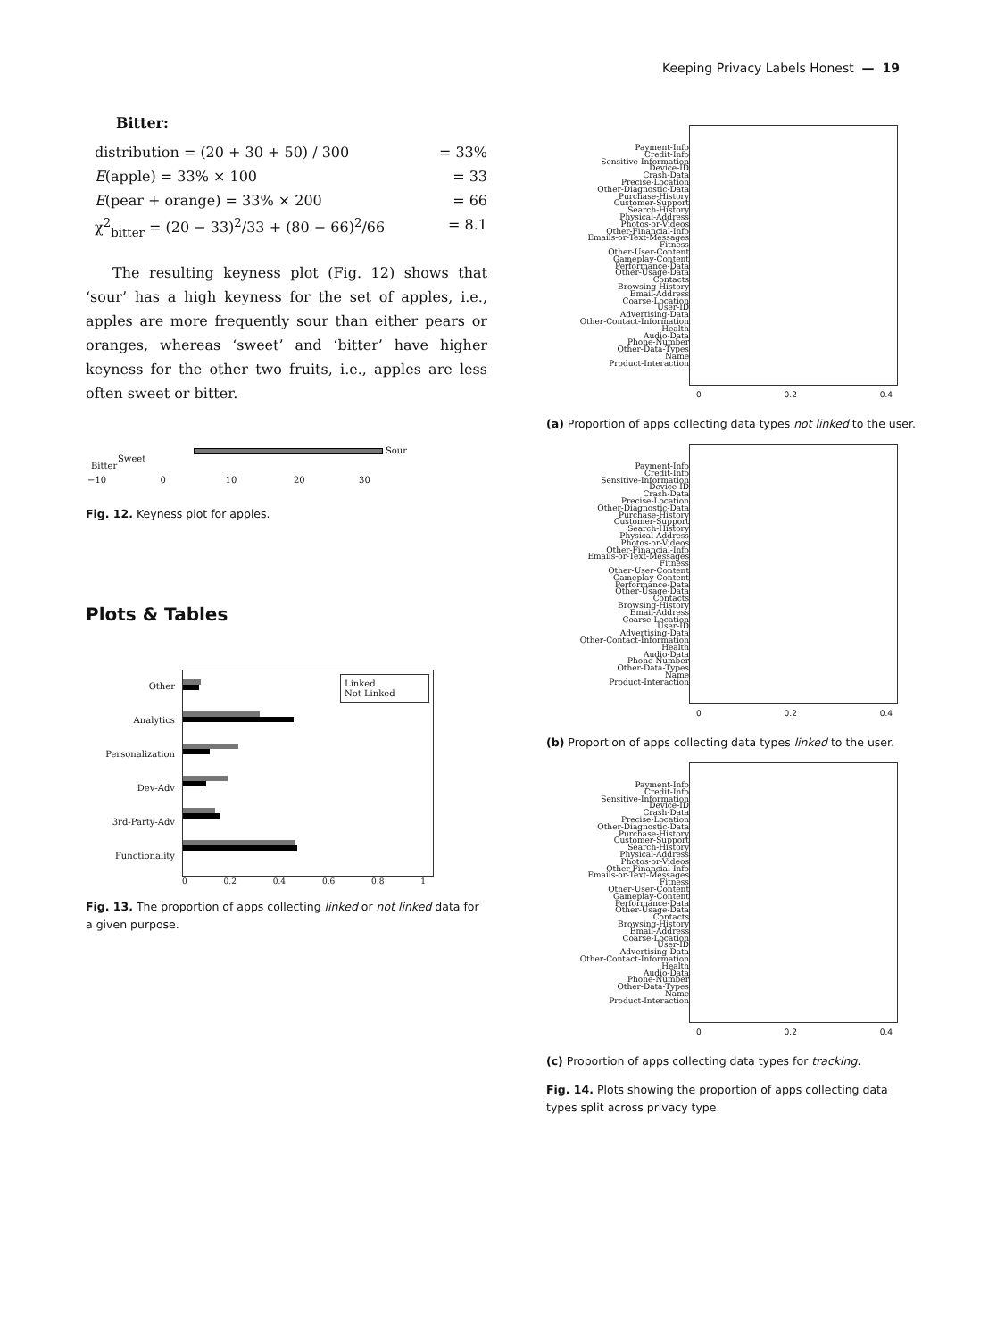Keeping Privacy Labels Honest — 19
Bitter:
distribution = (20 + 30 + 50) / 300 = 33%
E(apple) = 33% × 100 = 33
E(pear + orange) = 33% × 200 = 66
χ<sup>2</sup><sub>bitter</sub> = (20 − 33)<sup>2</sup>/33 + (80 − 66)<sup>2</sup>/66 = 8.1
The resulting keyness plot (Fig. 12) shows that ‘sour’ has a high keyness for the set of apples, i.e., apples are more frequently sour than either pears or oranges, whereas ‘sweet’ and ‘bitter’ have higher keyness for the other two fruits, i.e., apples are less often sweet or bitter.
Sour
Sweet
Bitter
−10 0 10 20 30
Fig. 12. Keyness plot for apples.
Plots & Tables
Other
Analytics
Personalization
Dev-Adv
3rd-Party-Adv
Functionality
Linked
Not Linked
0 0.2 0.4 0.6 0.8 1
Fig. 13. The proportion of apps collecting linked or not linked data for a given purpose.
Payment-Info
Credit-Info
Sensitive-Information
Device-ID
Crash-Data
Precise-Location
Other-Diagnostic-Data
Purchase-History
Customer-Support
Search-History
Physical-Address
Photos-or-Videos
Other-Financial-Info
Emails-or-Text-Messages
Fitness
Other-User-Content
Gameplay-Content
Performance-Data
Other-Usage-Data
Contacts
Browsing-History
Email-Address
Coarse-Location
User-ID
Advertising-Data
Other-Contact-Information
Health
Audio-Data
Phone-Number
Other-Data-Types
Name
Product-Interaction
0 0.2 0.4
(a) Proportion of apps collecting data types not linked to the user.
Payment-Info
Credit-Info
Sensitive-Information
Device-ID
Crash-Data
Precise-Location
Other-Diagnostic-Data
Purchase-History
Customer-Support
Search-History
Physical-Address
Photos-or-Videos
Other-Financial-Info
Emails-or-Text-Messages
Fitness
Other-User-Content
Gameplay-Content
Performance-Data
Other-Usage-Data
Contacts
Browsing-History
Email-Address
Coarse-Location
User-ID
Advertising-Data
Other-Contact-Information
Health
Audio-Data
Phone-Number
Other-Data-Types
Name
Product-Interaction
0 0.2 0.4
(b) Proportion of apps collecting data types linked to the user.
Payment-Info
Credit-Info
Sensitive-Information
Device-ID
Crash-Data
Precise-Location
Other-Diagnostic-Data
Purchase-History
Customer-Support
Search-History
Physical-Address
Photos-or-Videos
Other-Financial-Info
Emails-or-Text-Messages
Fitness
Other-User-Content
Gameplay-Content
Performance-Data
Other-Usage-Data
Contacts
Browsing-History
Email-Address
Coarse-Location
User-ID
Advertising-Data
Other-Contact-Information
Health
Audio-Data
Phone-Number
Other-Data-Types
Name
Product-Interaction
0 0.2 0.4
(c) Proportion of apps collecting data types for tracking.
Fig. 14. Plots showing the proportion of apps collecting data types split across privacy type.